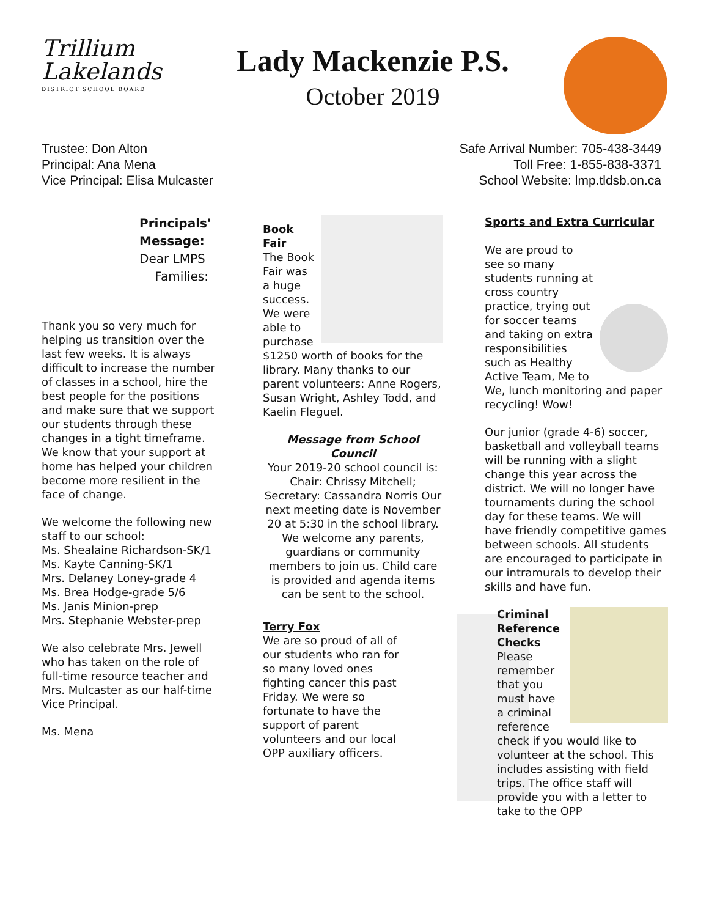Trillium
Lakelands
DISTRICT SCHOOL BOARD
Lady Mackenzie P.S.
October 2019
Trustee: Don Alton
Principal: Ana Mena
Vice Principal: Elisa Mulcaster
Safe Arrival Number: 705-438-3449
Toll Free: 1-855-838-3371
School Website: lmp.tldsb.on.ca
Principals' Message:
Dear LMPS
Families:
Thank you so very much for helping us transition over the last few weeks. It is always difficult to increase the number of classes in a school, hire the best people for the positions and make sure that we support our students through these changes in a tight timeframe. We know that your support at home has helped your children become more resilient in the face of change.
We welcome the following new staff to our school:
Ms. Shealaine Richardson-SK/1
Ms. Kayte Canning-SK/1
Mrs. Delaney Loney-grade 4
Ms. Brea Hodge-grade 5/6
Ms. Janis Minion-prep
Mrs. Stephanie Webster-prep
We also celebrate Mrs. Jewell who has taken on the role of full-time resource teacher and Mrs. Mulcaster as our half-time Vice Principal.
Ms. Mena
Book Fair
The Book Fair was a huge success. We were able to purchase $1250 worth of books for the library. Many thanks to our parent volunteers: Anne Rogers, Susan Wright, Ashley Todd, and Kaelin Fleguel.
Message from School Council
Your 2019-20 school council is: Chair: Chrissy Mitchell; Secretary: Cassandra Norris Our next meeting date is November 20 at 5:30 in the school library. We welcome any parents, guardians or community members to join us. Child care is provided and agenda items can be sent to the school.
Terry Fox
We are so proud of all of our students who ran for so many loved ones fighting cancer this past Friday. We were so fortunate to have the support of parent volunteers and our local OPP auxiliary officers.
Sports and Extra Curricular
We are proud to see so many students running at cross country practice, trying out for soccer teams and taking on extra responsibilities such as Healthy Active Team, Me to We, lunch monitoring and paper recycling! Wow!
Our junior (grade 4-6) soccer, basketball and volleyball teams will be running with a slight change this year across the district. We will no longer have tournaments during the school day for these teams. We will have friendly competitive games between schools. All students are encouraged to participate in our intramurals to develop their skills and have fun.
Criminal Reference Checks
Please remember that you must have a criminal reference check if you would like to volunteer at the school. This includes assisting with field trips. The office staff will provide you with a letter to take to the OPP